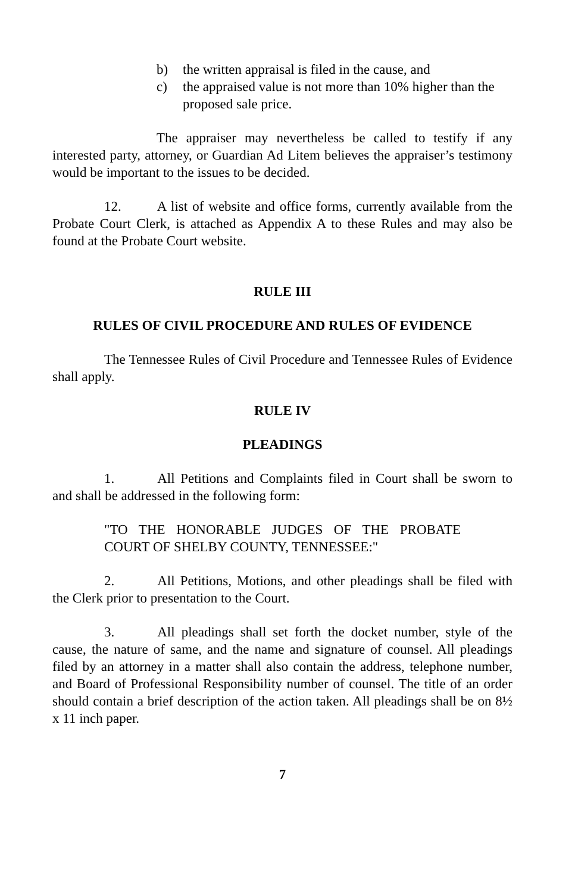b) the written appraisal is filed in the cause, and
c) the appraised value is not more than 10% higher than the proposed sale price.
The appraiser may nevertheless be called to testify if any interested party, attorney, or Guardian Ad Litem believes the appraiser’s testimony would be important to the issues to be decided.
12. A list of website and office forms, currently available from the Probate Court Clerk, is attached as Appendix A to these Rules and may also be found at the Probate Court website.
RULE III
RULES OF CIVIL PROCEDURE AND RULES OF EVIDENCE
The Tennessee Rules of Civil Procedure and Tennessee Rules of Evidence shall apply.
RULE IV
PLEADINGS
1. All Petitions and Complaints filed in Court shall be sworn to and shall be addressed in the following form:
"TO THE HONORABLE JUDGES OF THE PROBATE COURT OF SHELBY COUNTY, TENNESSEE:"
2. All Petitions, Motions, and other pleadings shall be filed with the Clerk prior to presentation to the Court.
3. All pleadings shall set forth the docket number, style of the cause, the nature of same, and the name and signature of counsel. All pleadings filed by an attorney in a matter shall also contain the address, telephone number, and Board of Professional Responsibility number of counsel. The title of an order should contain a brief description of the action taken. All pleadings shall be on 8½ x 11 inch paper.
7